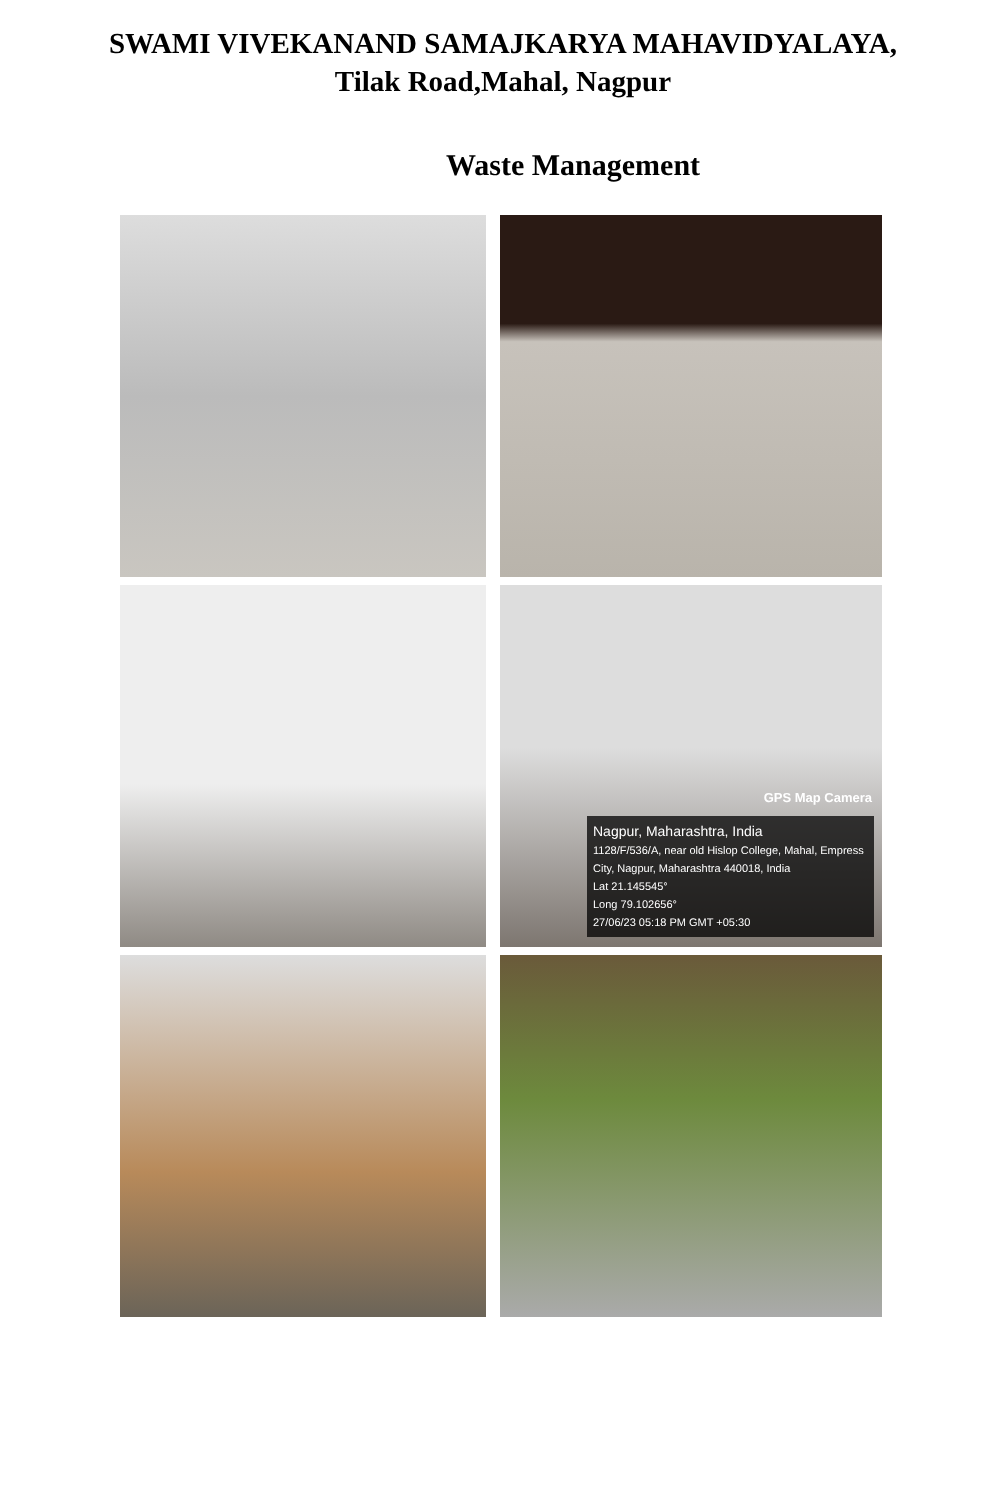SWAMI VIVEKANAND SAMAJKARYA MAHAVIDYALAYA,
Tilak Road,Mahal, Nagpur
Waste Management
GPS Map Camera
Nagpur, Maharashtra, India
1128/F/536/A, near old Hislop College, Mahal, Empress City, Nagpur, Maharashtra 440018, India
Lat 21.145545°
Long 79.102656°
27/06/23 05:18 PM GMT +05:30